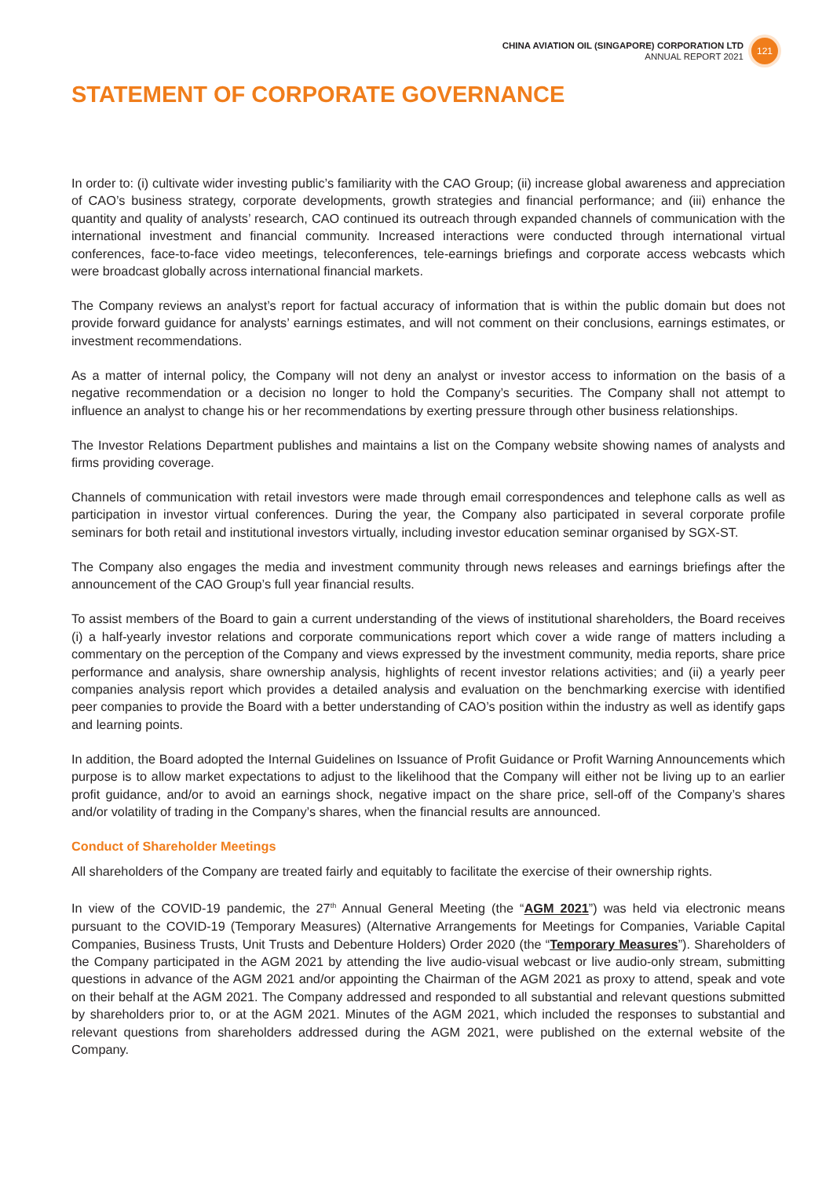CHINA AVIATION OIL (SINGAPORE) CORPORATION LTD
ANNUAL REPORT 2021
121
STATEMENT OF CORPORATE GOVERNANCE
In order to: (i) cultivate wider investing public’s familiarity with the CAO Group; (ii) increase global awareness and appreciation of CAO’s business strategy, corporate developments, growth strategies and financial performance; and (iii) enhance the quantity and quality of analysts’ research, CAO continued its outreach through expanded channels of communication with the international investment and financial community. Increased interactions were conducted through international virtual conferences, face-to-face video meetings, teleconferences, tele-earnings briefings and corporate access webcasts which were broadcast globally across international financial markets.
The Company reviews an analyst’s report for factual accuracy of information that is within the public domain but does not provide forward guidance for analysts’ earnings estimates, and will not comment on their conclusions, earnings estimates, or investment recommendations.
As a matter of internal policy, the Company will not deny an analyst or investor access to information on the basis of a negative recommendation or a decision no longer to hold the Company’s securities. The Company shall not attempt to influence an analyst to change his or her recommendations by exerting pressure through other business relationships.
The Investor Relations Department publishes and maintains a list on the Company website showing names of analysts and firms providing coverage.
Channels of communication with retail investors were made through email correspondences and telephone calls as well as participation in investor virtual conferences. During the year, the Company also participated in several corporate profile seminars for both retail and institutional investors virtually, including investor education seminar organised by SGX-ST.
The Company also engages the media and investment community through news releases and earnings briefings after the announcement of the CAO Group’s full year financial results.
To assist members of the Board to gain a current understanding of the views of institutional shareholders, the Board receives (i) a half-yearly investor relations and corporate communications report which cover a wide range of matters including a commentary on the perception of the Company and views expressed by the investment community, media reports, share price performance and analysis, share ownership analysis, highlights of recent investor relations activities; and (ii) a yearly peer companies analysis report which provides a detailed analysis and evaluation on the benchmarking exercise with identified peer companies to provide the Board with a better understanding of CAO’s position within the industry as well as identify gaps and learning points.
In addition, the Board adopted the Internal Guidelines on Issuance of Profit Guidance or Profit Warning Announcements which purpose is to allow market expectations to adjust to the likelihood that the Company will either not be living up to an earlier profit guidance, and/or to avoid an earnings shock, negative impact on the share price, sell-off of the Company’s shares and/or volatility of trading in the Company’s shares, when the financial results are announced.
Conduct of Shareholder Meetings
All shareholders of the Company are treated fairly and equitably to facilitate the exercise of their ownership rights.
In view of the COVID-19 pandemic, the 27<sup>th</sup> Annual General Meeting (the “AGM 2021”) was held via electronic means pursuant to the COVID-19 (Temporary Measures) (Alternative Arrangements for Meetings for Companies, Variable Capital Companies, Business Trusts, Unit Trusts and Debenture Holders) Order 2020 (the “Temporary Measures”). Shareholders of the Company participated in the AGM 2021 by attending the live audio-visual webcast or live audio-only stream, submitting questions in advance of the AGM 2021 and/or appointing the Chairman of the AGM 2021 as proxy to attend, speak and vote on their behalf at the AGM 2021. The Company addressed and responded to all substantial and relevant questions submitted by shareholders prior to, or at the AGM 2021. Minutes of the AGM 2021, which included the responses to substantial and relevant questions from shareholders addressed during the AGM 2021, were published on the external website of the Company.